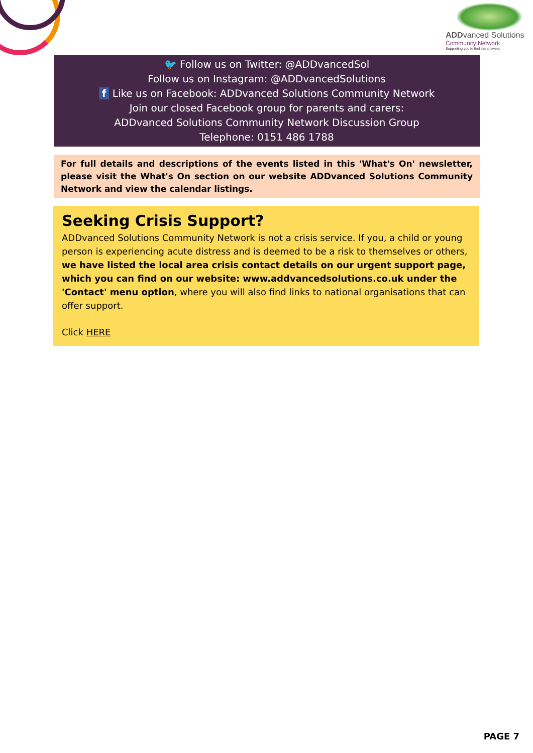ADDvanced Solutions
Community Network
Supporting you to find the answers
🐦 Follow us on Twitter: @ADDvancedSol
Follow us on Instagram: @ADDvancedSolutions
f Like us on Facebook: ADDvanced Solutions Community Network
Join our closed Facebook group for parents and carers:
ADDvanced Solutions Community Network Discussion Group
Telephone: 0151 486 1788
For full details and descriptions of the events listed in this 'What's On' newsletter, please visit the What's On section on our website ADDvanced Solutions Community Network and view the calendar listings.
Seeking Crisis Support?
ADDvanced Solutions Community Network is not a crisis service. If you, a child or young person is experiencing acute distress and is deemed to be a risk to themselves or others, we have listed the local area crisis contact details on our urgent support page, which you can find on our website: www.addvancedsolutions.co.uk under the 'Contact' menu option, where you will also find links to national organisations that can offer support.
Click HERE
PAGE 7